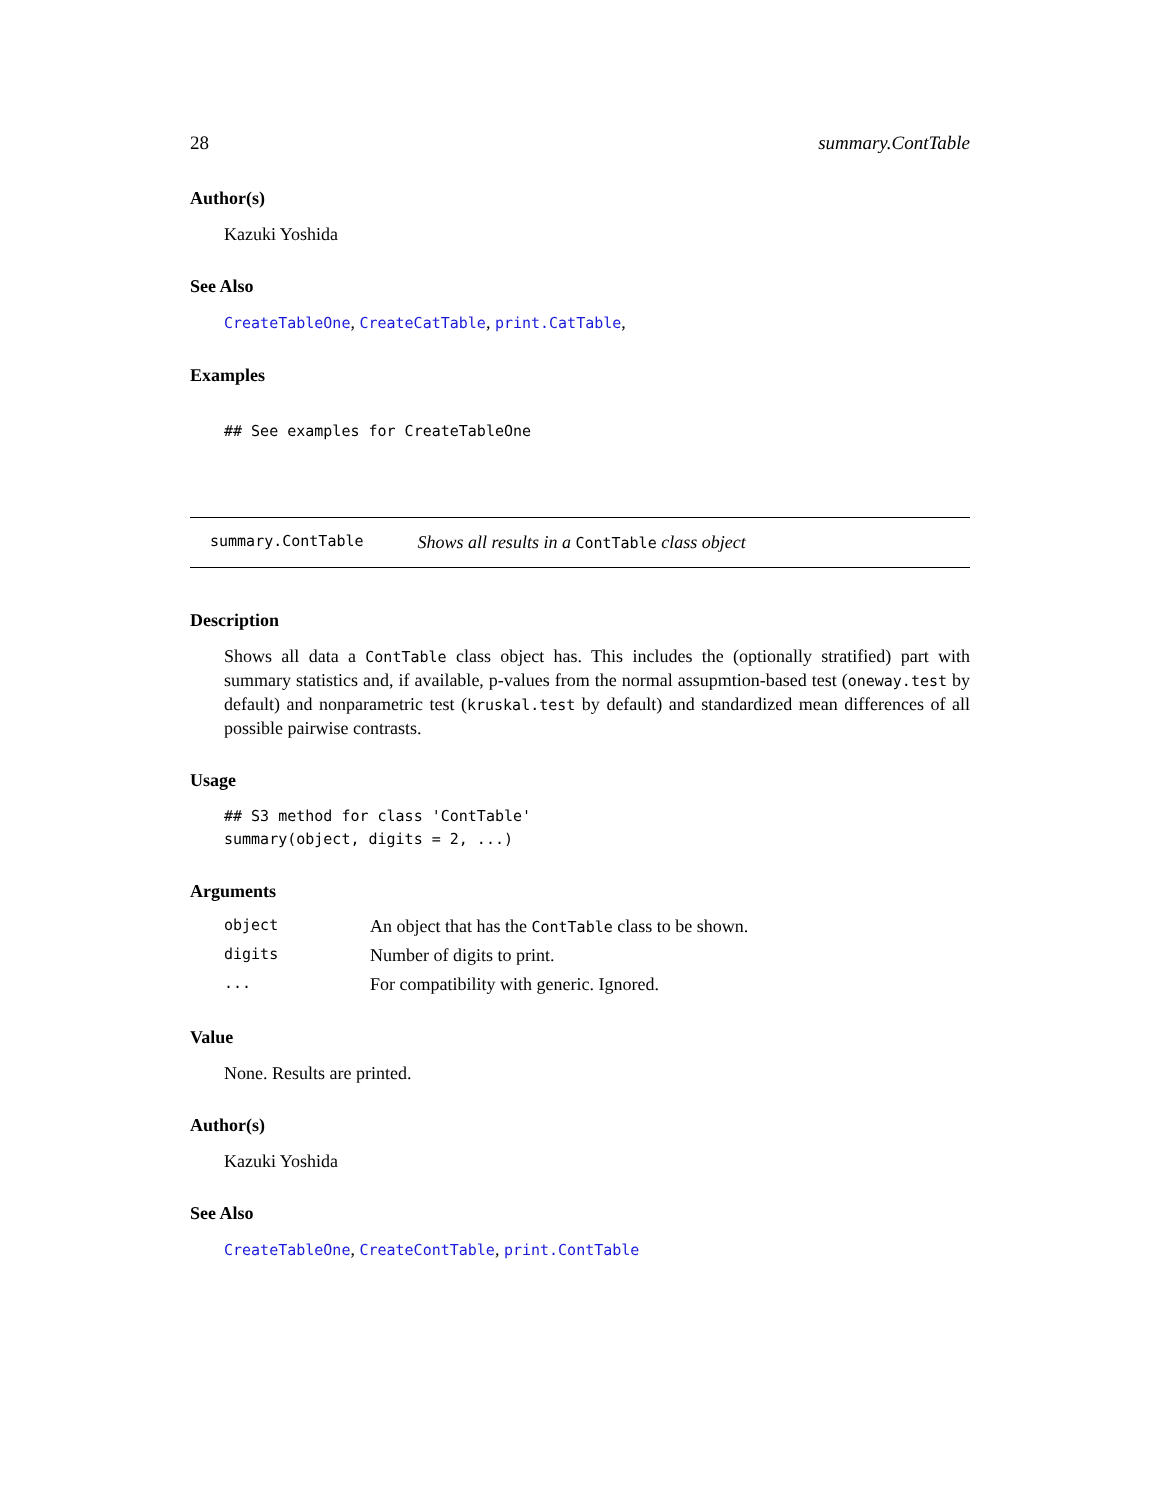28 summary.ContTable
Author(s)
Kazuki Yoshida
See Also
CreateTableOne, CreateCatTable, print.CatTable,
Examples
## See examples for CreateTableOne
summary.ContTable Shows all results in a ContTable class object
Description
Shows all data a ContTable class object has. This includes the (optionally stratified) part with summary statistics and, if available, p-values from the normal assupmtion-based test (oneway.test by default) and nonparametric test (kruskal.test by default) and standardized mean differences of all possible pairwise contrasts.
Usage
## S3 method for class 'ContTable'
summary(object, digits = 2, ...)
Arguments
| object | An object that has the ContTable class to be shown. |
| digits | Number of digits to print. |
| ... | For compatibility with generic. Ignored. |
Value
None. Results are printed.
Author(s)
Kazuki Yoshida
See Also
CreateTableOne, CreateContTable, print.ContTable